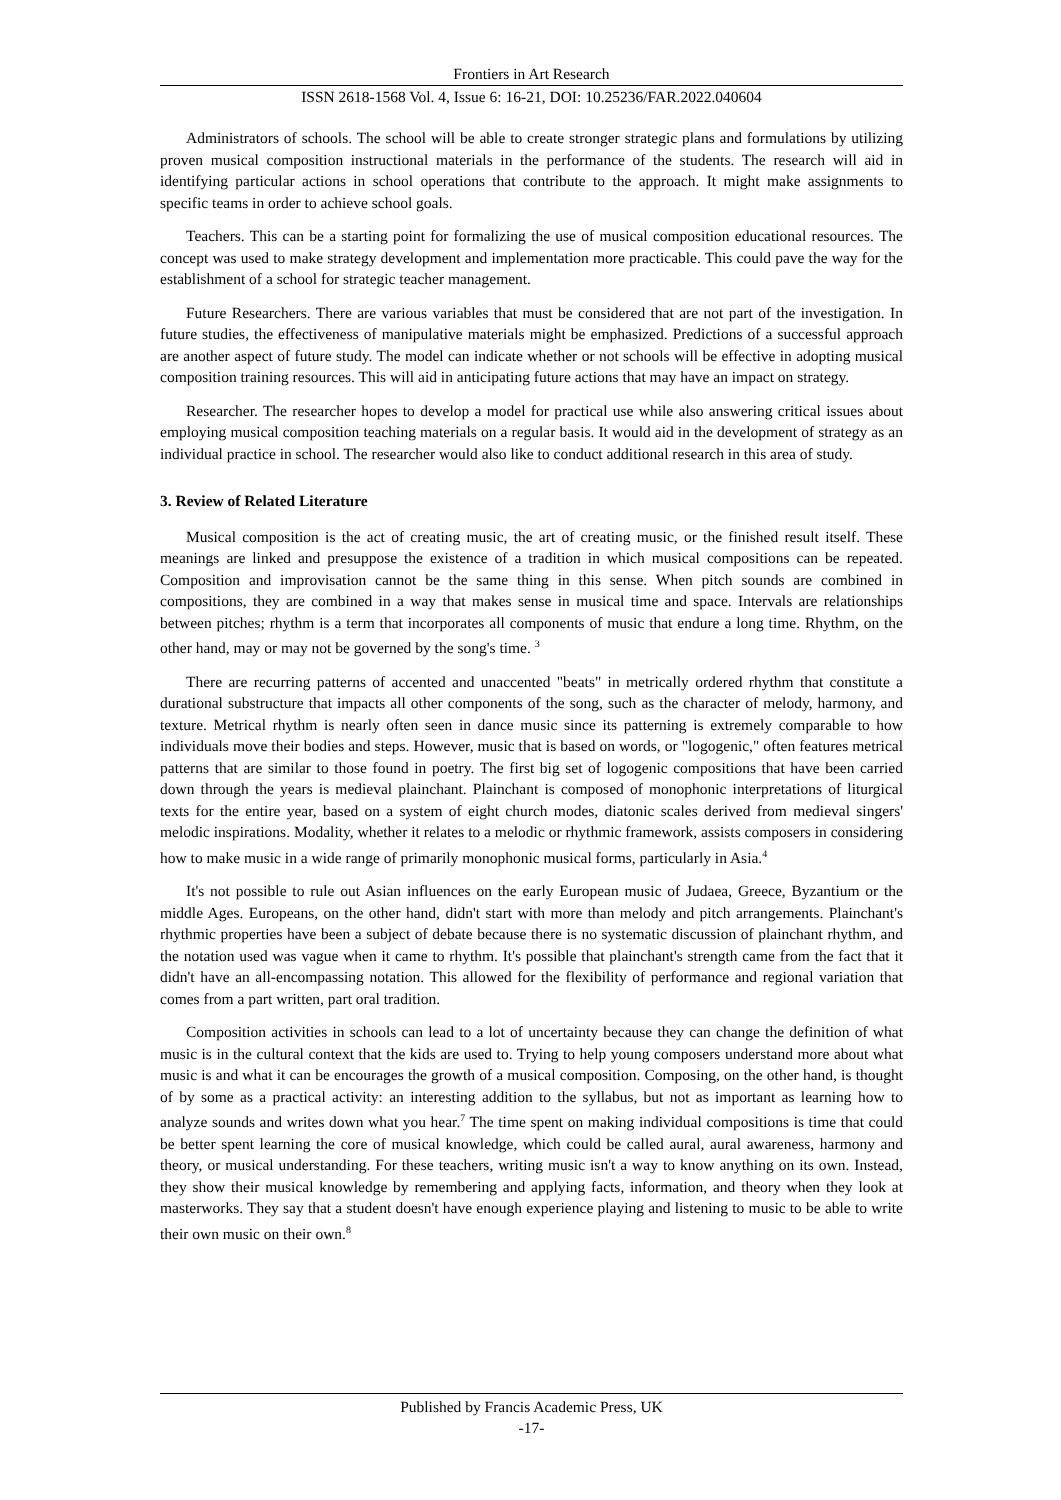Frontiers in Art Research
ISSN 2618-1568 Vol. 4, Issue 6: 16-21, DOI: 10.25236/FAR.2022.040604
Administrators of schools. The school will be able to create stronger strategic plans and formulations by utilizing proven musical composition instructional materials in the performance of the students. The research will aid in identifying particular actions in school operations that contribute to the approach. It might make assignments to specific teams in order to achieve school goals.
Teachers. This can be a starting point for formalizing the use of musical composition educational resources. The concept was used to make strategy development and implementation more practicable. This could pave the way for the establishment of a school for strategic teacher management.
Future Researchers. There are various variables that must be considered that are not part of the investigation. In future studies, the effectiveness of manipulative materials might be emphasized. Predictions of a successful approach are another aspect of future study. The model can indicate whether or not schools will be effective in adopting musical composition training resources. This will aid in anticipating future actions that may have an impact on strategy.
Researcher. The researcher hopes to develop a model for practical use while also answering critical issues about employing musical composition teaching materials on a regular basis. It would aid in the development of strategy as an individual practice in school. The researcher would also like to conduct additional research in this area of study.
3. Review of Related Literature
Musical composition is the act of creating music, the art of creating music, or the finished result itself. These meanings are linked and presuppose the existence of a tradition in which musical compositions can be repeated. Composition and improvisation cannot be the same thing in this sense. When pitch sounds are combined in compositions, they are combined in a way that makes sense in musical time and space. Intervals are relationships between pitches; rhythm is a term that incorporates all components of music that endure a long time. Rhythm, on the other hand, may or may not be governed by the song's time. <sup>3</sup>
There are recurring patterns of accented and unaccented "beats" in metrically ordered rhythm that constitute a durational substructure that impacts all other components of the song, such as the character of melody, harmony, and texture. Metrical rhythm is nearly often seen in dance music since its patterning is extremely comparable to how individuals move their bodies and steps. However, music that is based on words, or "logogenic," often features metrical patterns that are similar to those found in poetry. The first big set of logogenic compositions that have been carried down through the years is medieval plainchant. Plainchant is composed of monophonic interpretations of liturgical texts for the entire year, based on a system of eight church modes, diatonic scales derived from medieval singers' melodic inspirations. Modality, whether it relates to a melodic or rhythmic framework, assists composers in considering how to make music in a wide range of primarily monophonic musical forms, particularly in Asia.<sup>4</sup>
It's not possible to rule out Asian influences on the early European music of Judaea, Greece, Byzantium or the middle Ages. Europeans, on the other hand, didn't start with more than melody and pitch arrangements. Plainchant's rhythmic properties have been a subject of debate because there is no systematic discussion of plainchant rhythm, and the notation used was vague when it came to rhythm. It's possible that plainchant's strength came from the fact that it didn't have an all-encompassing notation. This allowed for the flexibility of performance and regional variation that comes from a part written, part oral tradition.
Composition activities in schools can lead to a lot of uncertainty because they can change the definition of what music is in the cultural context that the kids are used to. Trying to help young composers understand more about what music is and what it can be encourages the growth of a musical composition. Composing, on the other hand, is thought of by some as a practical activity: an interesting addition to the syllabus, but not as important as learning how to analyze sounds and writes down what you hear.<sup>7</sup> The time spent on making individual compositions is time that could be better spent learning the core of musical knowledge, which could be called aural, aural awareness, harmony and theory, or musical understanding. For these teachers, writing music isn't a way to know anything on its own. Instead, they show their musical knowledge by remembering and applying facts, information, and theory when they look at masterworks. They say that a student doesn't have enough experience playing and listening to music to be able to write their own music on their own.<sup>8</sup>
Published by Francis Academic Press, UK
-17-